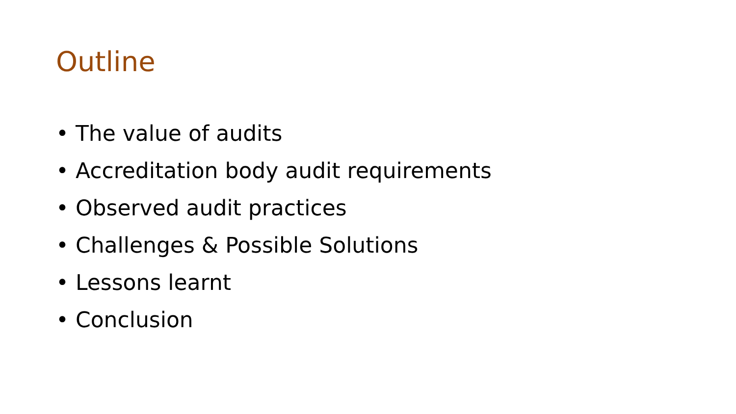Outline
• The value of audits
• Accreditation body audit requirements
• Observed audit practices
• Challenges & Possible Solutions
• Lessons learnt
• Conclusion